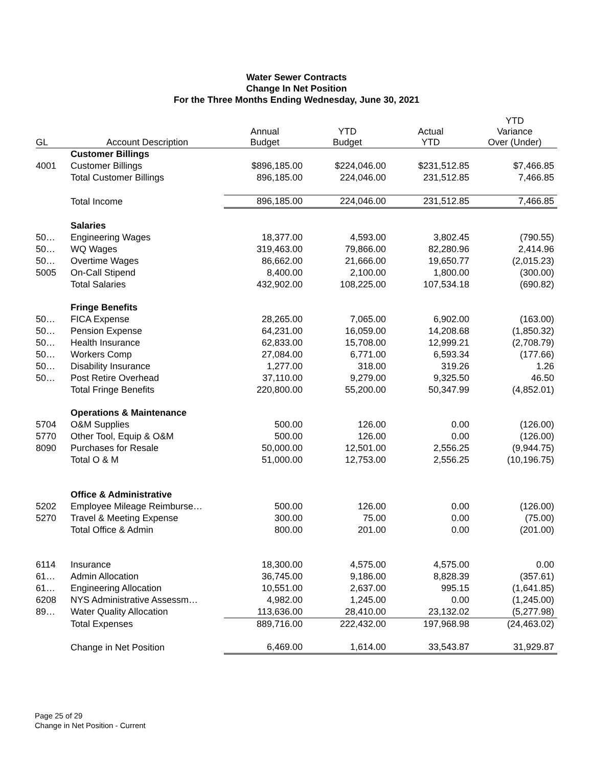Water Sewer Contracts
Change In Net Position
For the Three Months Ending Wednesday, June 30, 2021
| GL | Account Description | Annual Budget | YTD Budget | Actual YTD | YTD Variance Over (Under) |
| --- | --- | --- | --- | --- | --- |
| | Customer Billings | | | | |
| 4001 | Customer Billings | $896,185.00 | $224,046.00 | $231,512.85 | $7,466.85 |
| | Total Customer Billings | 896,185.00 | 224,046.00 | 231,512.85 | 7,466.85 |
| | Total Income | 896,185.00 | 224,046.00 | 231,512.85 | 7,466.85 |
| | Salaries | | | | |
| 50… | Engineering Wages | 18,377.00 | 4,593.00 | 3,802.45 | (790.55) |
| 50… | WQ Wages | 319,463.00 | 79,866.00 | 82,280.96 | 2,414.96 |
| 50… | Overtime Wages | 86,662.00 | 21,666.00 | 19,650.77 | (2,015.23) |
| 5005 | On-Call Stipend | 8,400.00 | 2,100.00 | 1,800.00 | (300.00) |
| | Total Salaries | 432,902.00 | 108,225.00 | 107,534.18 | (690.82) |
| | Fringe Benefits | | | | |
| 50… | FICA Expense | 28,265.00 | 7,065.00 | 6,902.00 | (163.00) |
| 50… | Pension Expense | 64,231.00 | 16,059.00 | 14,208.68 | (1,850.32) |
| 50… | Health Insurance | 62,833.00 | 15,708.00 | 12,999.21 | (2,708.79) |
| 50… | Workers Comp | 27,084.00 | 6,771.00 | 6,593.34 | (177.66) |
| 50… | Disability Insurance | 1,277.00 | 318.00 | 319.26 | 1.26 |
| 50… | Post Retire Overhead | 37,110.00 | 9,279.00 | 9,325.50 | 46.50 |
| | Total Fringe Benefits | 220,800.00 | 55,200.00 | 50,347.99 | (4,852.01) |
| | Operations & Maintenance | | | | |
| 5704 | O&M Supplies | 500.00 | 126.00 | 0.00 | (126.00) |
| 5770 | Other Tool, Equip & O&M | 500.00 | 126.00 | 0.00 | (126.00) |
| 8090 | Purchases for Resale | 50,000.00 | 12,501.00 | 2,556.25 | (9,944.75) |
| | Total O & M | 51,000.00 | 12,753.00 | 2,556.25 | (10,196.75) |
| | Office & Administrative | | | | |
| 5202 | Employee Mileage Reimburse… | 500.00 | 126.00 | 0.00 | (126.00) |
| 5270 | Travel & Meeting Expense | 300.00 | 75.00 | 0.00 | (75.00) |
| | Total Office & Admin | 800.00 | 201.00 | 0.00 | (201.00) |
| 6114 | Insurance | 18,300.00 | 4,575.00 | 4,575.00 | 0.00 |
| 61… | Admin Allocation | 36,745.00 | 9,186.00 | 8,828.39 | (357.61) |
| 61… | Engineering Allocation | 10,551.00 | 2,637.00 | 995.15 | (1,641.85) |
| 6208 | NYS Administrative Assessm… | 4,982.00 | 1,245.00 | 0.00 | (1,245.00) |
| 89… | Water Quality Allocation | 113,636.00 | 28,410.00 | 23,132.02 | (5,277.98) |
| | Total Expenses | 889,716.00 | 222,432.00 | 197,968.98 | (24,463.02) |
| | Change in Net Position | 6,469.00 | 1,614.00 | 33,543.87 | 31,929.87 |
Page 25 of 29
Change in Net Position - Current